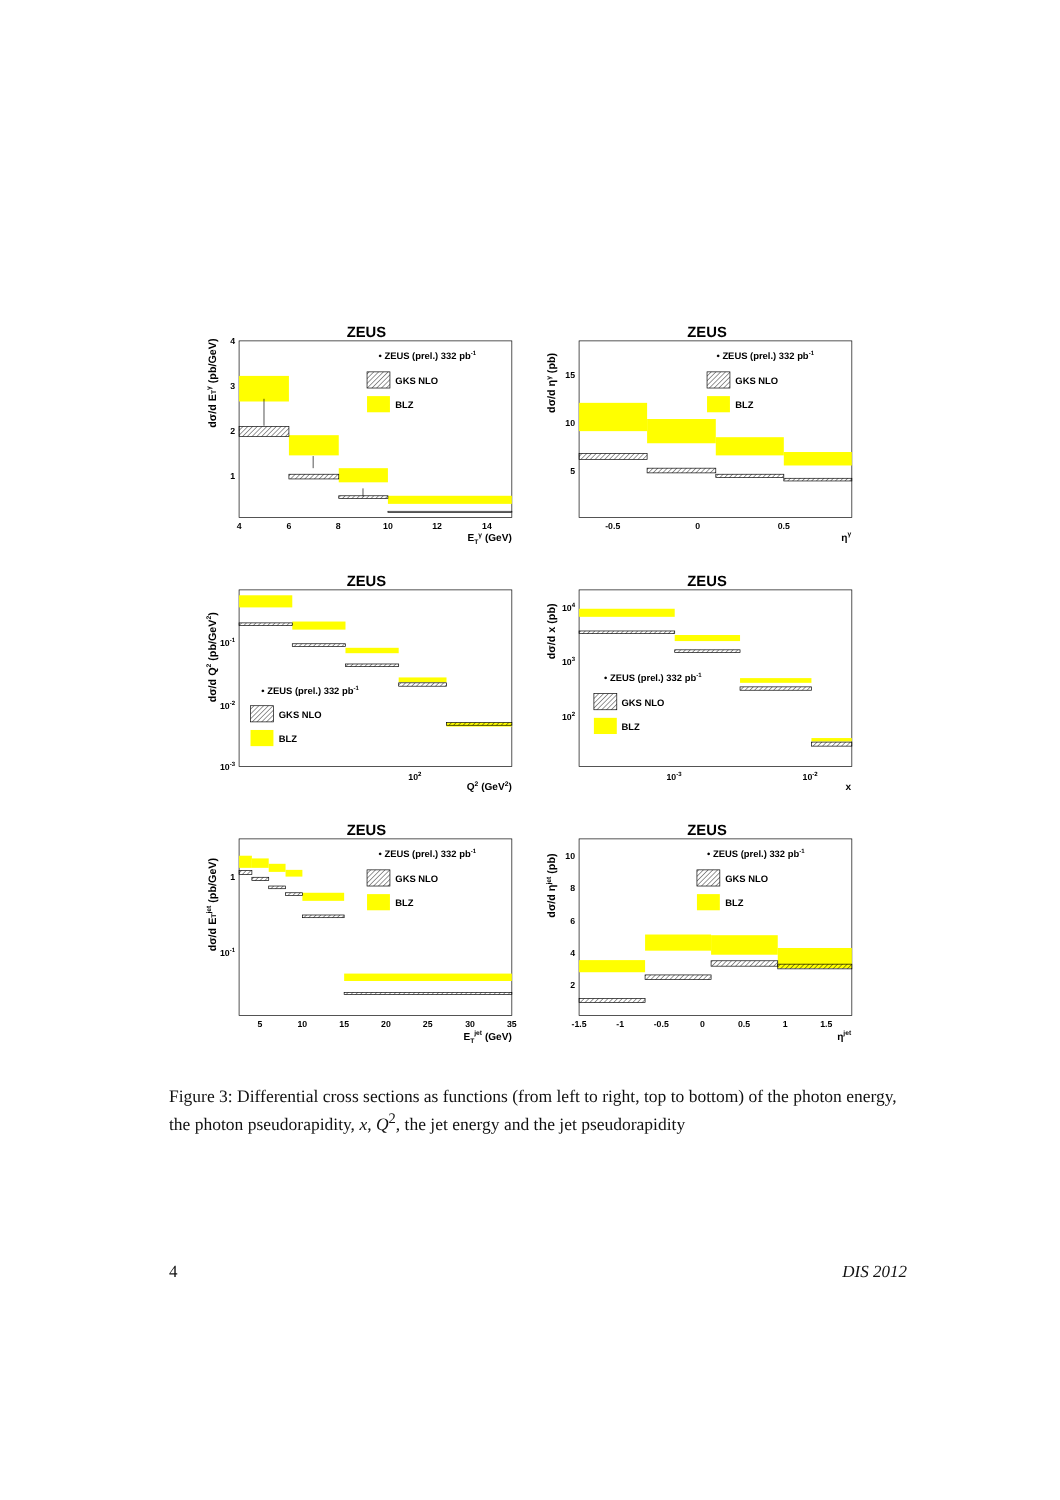ZEUS
4
3
2
1
4
6
8
10
12
14
ETγ (GeV)
dσ/d ETγ (pb/GeV)
• ZEUS (prel.) 332 pb-1
GKS NLO
BLZ
ZEUS
15
10
5
-0.5
0
0.5
ηγ
dσ/d ηγ (pb)
• ZEUS (prel.) 332 pb-1
GKS NLO
BLZ
ZEUS
10-1
10-2
10-3
102
Q2 (GeV2)
dσ/d Q2 (pb/GeV2)
• ZEUS (prel.) 332 pb-1
GKS NLO
BLZ
ZEUS
104
103
102
10-3
10-2
x
dσ/d x (pb)
• ZEUS (prel.) 332 pb-1
GKS NLO
BLZ
ZEUS
1
10-1
5
10
15
20
25
30
35
ETjet (GeV)
dσ/d ETjet (pb/GeV)
• ZEUS (prel.) 332 pb-1
GKS NLO
BLZ
ZEUS
10
8
6
4
2
-1.5
-1
-0.5
0
0.5
1
1.5
ηjet
dσ/d ηjet (pb)
• ZEUS (prel.) 332 pb-1
GKS NLO
BLZ
Figure 3: Differential cross sections as functions (from left to right, top to bottom) of the photon energy, the photon pseudorapidity, x, Q<sup>2</sup>, the jet energy and the jet pseudorapidity
4 DIS 2012